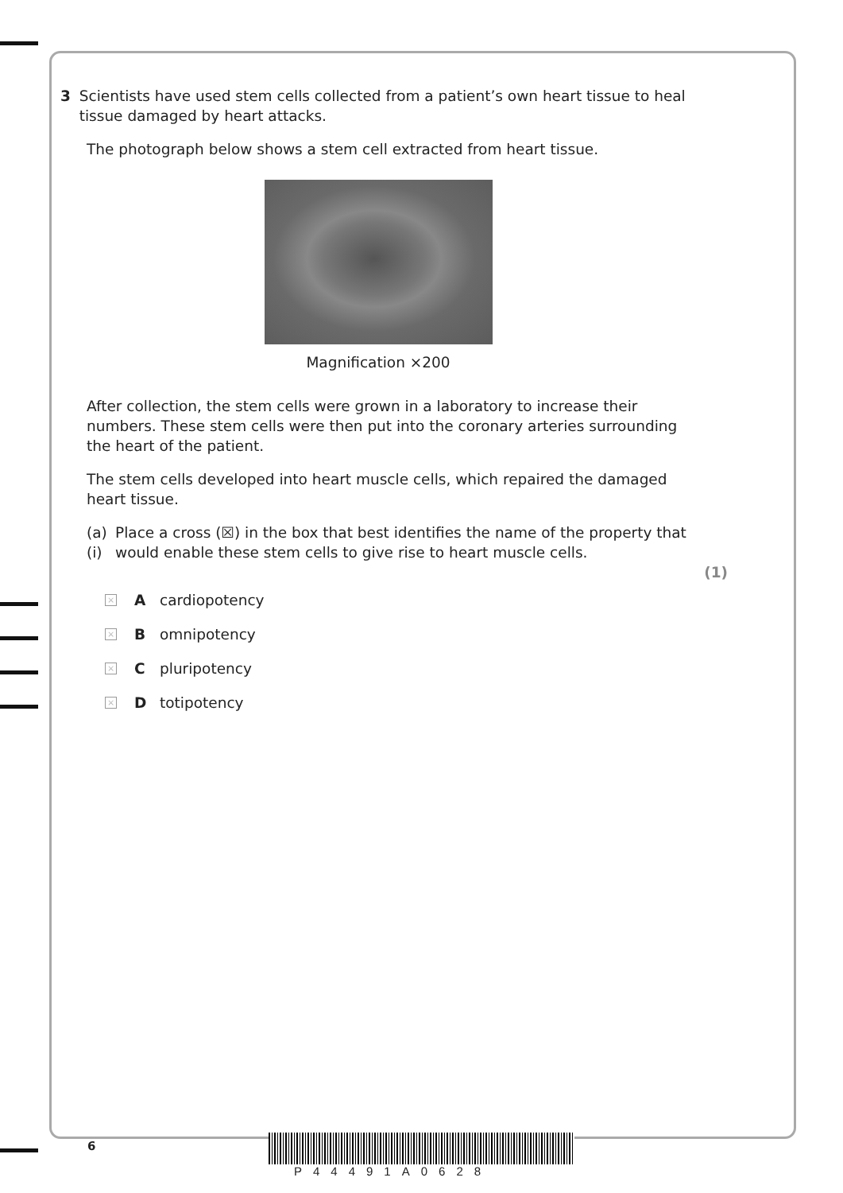3 Scientists have used stem cells collected from a patient’s own heart tissue to heal tissue damaged by heart attacks.
The photograph below shows a stem cell extracted from heart tissue.
Magnification ×200
After collection, the stem cells were grown in a laboratory to increase their numbers. These stem cells were then put into the coronary arteries surrounding the heart of the patient.
The stem cells developed into heart muscle cells, which repaired the damaged heart tissue.
(a) (i) Place a cross (☒) in the box that best identifies the name of the property that would enable these stem cells to give rise to heart muscle cells.
(1)
× A cardiopotency
× B omnipotency
× C pluripotency
× D totipotency
6
P44491A0628